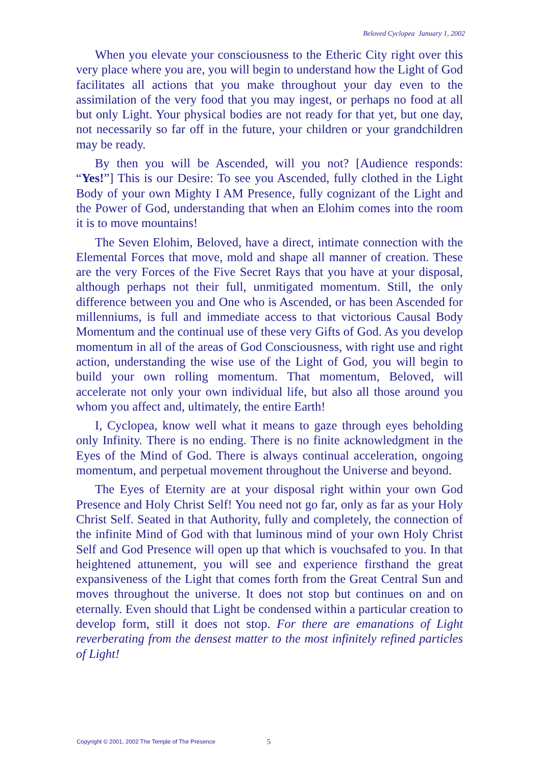Beloved Cyclopea January 1, 2002
When you elevate your consciousness to the Etheric City right over this very place where you are, you will begin to understand how the Light of God facilitates all actions that you make throughout your day even to the assimilation of the very food that you may ingest, or perhaps no food at all but only Light. Your physical bodies are not ready for that yet, but one day, not necessarily so far off in the future, your children or your grandchildren may be ready.
By then you will be Ascended, will you not? [Audience responds: “Yes!”] This is our Desire: To see you Ascended, fully clothed in the Light Body of your own Mighty I AM Presence, fully cognizant of the Light and the Power of God, understanding that when an Elohim comes into the room it is to move mountains!
The Seven Elohim, Beloved, have a direct, intimate connection with the Elemental Forces that move, mold and shape all manner of creation. These are the very Forces of the Five Secret Rays that you have at your disposal, although perhaps not their full, unmitigated momentum. Still, the only difference between you and One who is Ascended, or has been Ascended for millenniums, is full and immediate access to that victorious Causal Body Momentum and the continual use of these very Gifts of God. As you develop momentum in all of the areas of God Consciousness, with right use and right action, understanding the wise use of the Light of God, you will begin to build your own rolling momentum. That momentum, Beloved, will accelerate not only your own individual life, but also all those around you whom you affect and, ultimately, the entire Earth!
I, Cyclopea, know well what it means to gaze through eyes beholding only Infinity. There is no ending. There is no finite acknowledgment in the Eyes of the Mind of God. There is always continual acceleration, ongoing momentum, and perpetual movement throughout the Universe and beyond.
The Eyes of Eternity are at your disposal right within your own God Presence and Holy Christ Self! You need not go far, only as far as your Holy Christ Self. Seated in that Authority, fully and completely, the connection of the infinite Mind of God with that luminous mind of your own Holy Christ Self and God Presence will open up that which is vouchsafed to you. In that heightened attunement, you will see and experience firsthand the great expansiveness of the Light that comes forth from the Great Central Sun and moves throughout the universe. It does not stop but continues on and on eternally. Even should that Light be condensed within a particular creation to develop form, still it does not stop. For there are emanations of Light reverberating from the densest matter to the most infinitely refined particles of Light!
Copyright © 2001, 2002 The Temple of The Presence 5